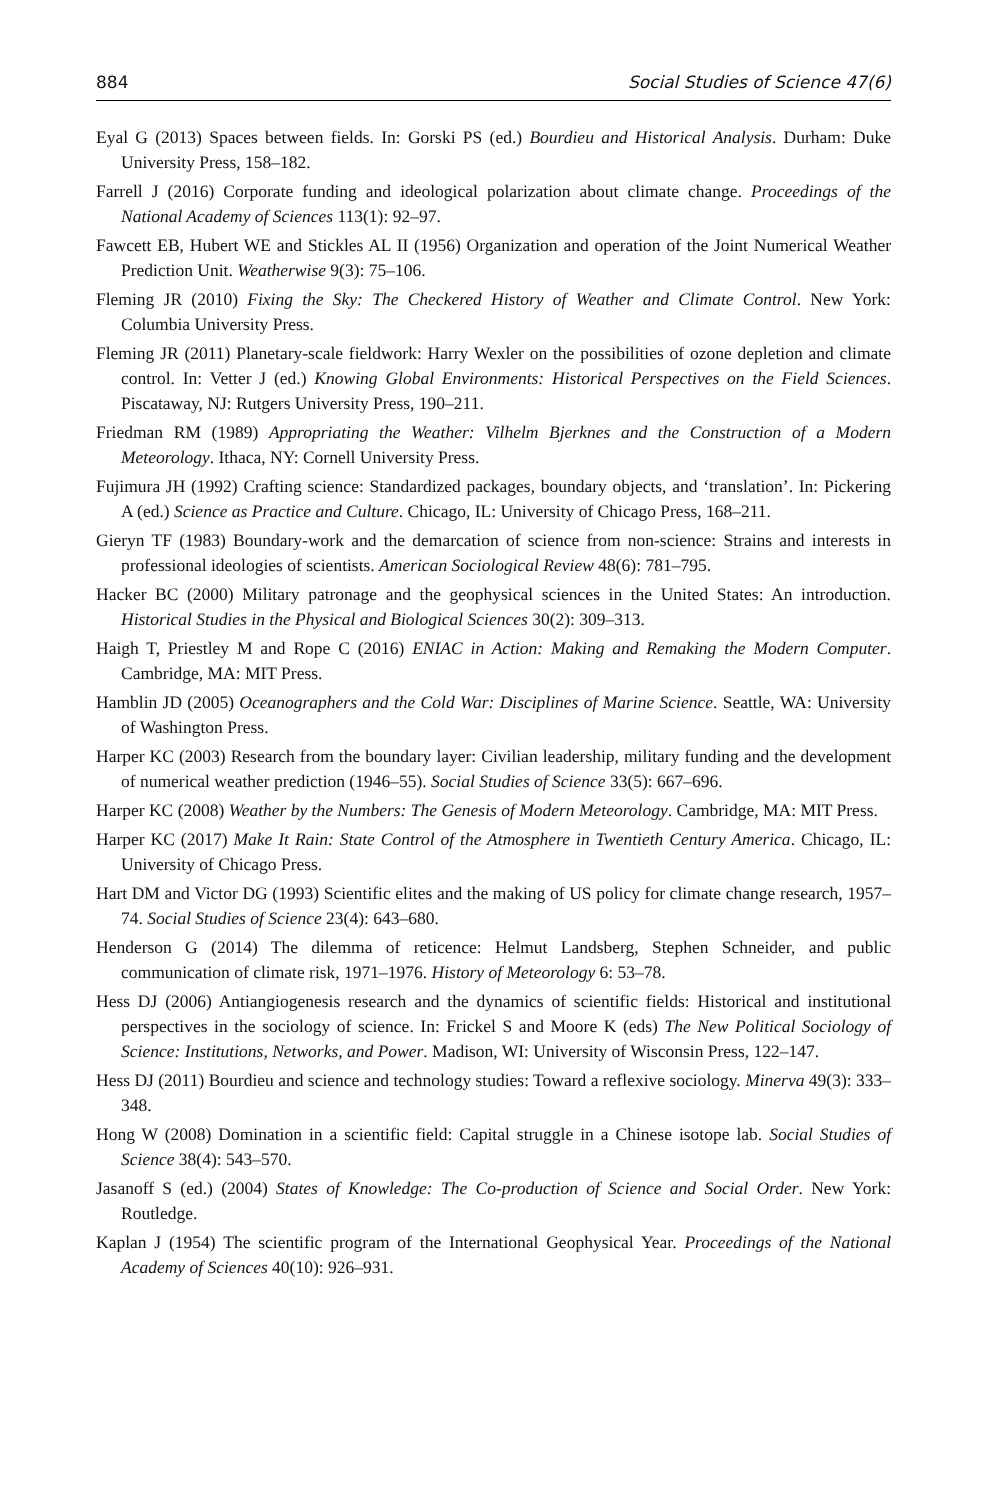884 Social Studies of Science 47(6)
Eyal G (2013) Spaces between fields. In: Gorski PS (ed.) Bourdieu and Historical Analysis. Durham: Duke University Press, 158–182.
Farrell J (2016) Corporate funding and ideological polarization about climate change. Proceedings of the National Academy of Sciences 113(1): 92–97.
Fawcett EB, Hubert WE and Stickles AL II (1956) Organization and operation of the Joint Numerical Weather Prediction Unit. Weatherwise 9(3): 75–106.
Fleming JR (2010) Fixing the Sky: The Checkered History of Weather and Climate Control. New York: Columbia University Press.
Fleming JR (2011) Planetary-scale fieldwork: Harry Wexler on the possibilities of ozone depletion and climate control. In: Vetter J (ed.) Knowing Global Environments: Historical Perspectives on the Field Sciences. Piscataway, NJ: Rutgers University Press, 190–211.
Friedman RM (1989) Appropriating the Weather: Vilhelm Bjerknes and the Construction of a Modern Meteorology. Ithaca, NY: Cornell University Press.
Fujimura JH (1992) Crafting science: Standardized packages, boundary objects, and ‘translation’. In: Pickering A (ed.) Science as Practice and Culture. Chicago, IL: University of Chicago Press, 168–211.
Gieryn TF (1983) Boundary-work and the demarcation of science from non-science: Strains and interests in professional ideologies of scientists. American Sociological Review 48(6): 781–795.
Hacker BC (2000) Military patronage and the geophysical sciences in the United States: An introduction. Historical Studies in the Physical and Biological Sciences 30(2): 309–313.
Haigh T, Priestley M and Rope C (2016) ENIAC in Action: Making and Remaking the Modern Computer. Cambridge, MA: MIT Press.
Hamblin JD (2005) Oceanographers and the Cold War: Disciplines of Marine Science. Seattle, WA: University of Washington Press.
Harper KC (2003) Research from the boundary layer: Civilian leadership, military funding and the development of numerical weather prediction (1946–55). Social Studies of Science 33(5): 667–696.
Harper KC (2008) Weather by the Numbers: The Genesis of Modern Meteorology. Cambridge, MA: MIT Press.
Harper KC (2017) Make It Rain: State Control of the Atmosphere in Twentieth Century America. Chicago, IL: University of Chicago Press.
Hart DM and Victor DG (1993) Scientific elites and the making of US policy for climate change research, 1957–74. Social Studies of Science 23(4): 643–680.
Henderson G (2014) The dilemma of reticence: Helmut Landsberg, Stephen Schneider, and public communication of climate risk, 1971–1976. History of Meteorology 6: 53–78.
Hess DJ (2006) Antiangiogenesis research and the dynamics of scientific fields: Historical and institutional perspectives in the sociology of science. In: Frickel S and Moore K (eds) The New Political Sociology of Science: Institutions, Networks, and Power. Madison, WI: University of Wisconsin Press, 122–147.
Hess DJ (2011) Bourdieu and science and technology studies: Toward a reflexive sociology. Minerva 49(3): 333–348.
Hong W (2008) Domination in a scientific field: Capital struggle in a Chinese isotope lab. Social Studies of Science 38(4): 543–570.
Jasanoff S (ed.) (2004) States of Knowledge: The Co-production of Science and Social Order. New York: Routledge.
Kaplan J (1954) The scientific program of the International Geophysical Year. Proceedings of the National Academy of Sciences 40(10): 926–931.